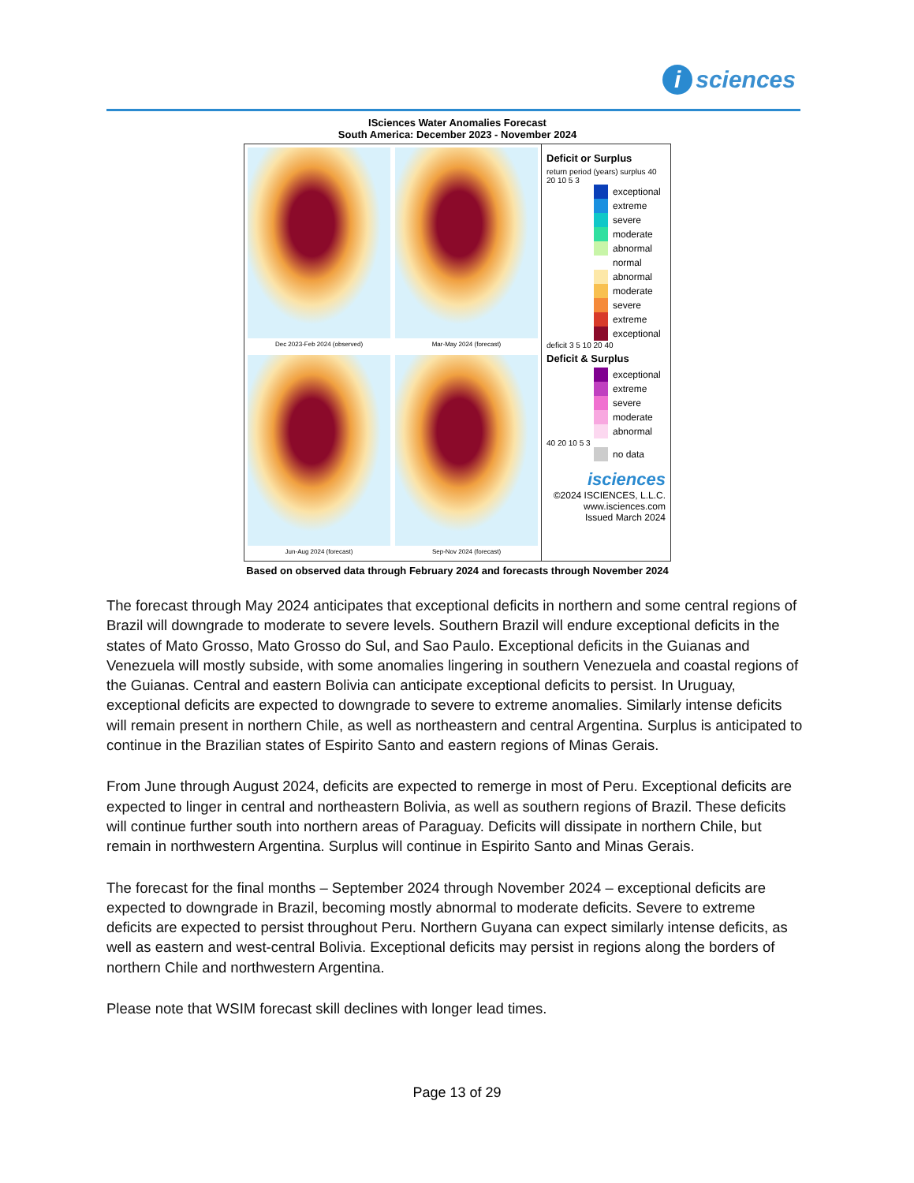i sciences
ISciences Water Anomalies Forecast
South America: December 2023 - November 2024
Dec 2023-Feb 2024 (observed)
Mar-May 2024 (forecast)
Jun-Aug 2024 (forecast)
Sep-Nov 2024 (forecast)
Deficit or Surplus
return period (years) surplus 40 20 10 5 3
exceptional
extreme
severe
moderate
abnormal
normal
abnormal
moderate
severe
extreme
exceptional
deficit 3 5 10 20 40
Deficit & Surplus
exceptional
extreme
severe
moderate
abnormal
40 20 10 5 3
no data
isciences
©2024 ISCIENCES, L.L.C.
www.isciences.com
Issued March 2024
Based on observed data through February 2024 and forecasts through November 2024
The forecast through May 2024 anticipates that exceptional deficits in northern and some central regions of Brazil will downgrade to moderate to severe levels. Southern Brazil will endure exceptional deficits in the states of Mato Grosso, Mato Grosso do Sul, and Sao Paulo. Exceptional deficits in the Guianas and Venezuela will mostly subside, with some anomalies lingering in southern Venezuela and coastal regions of the Guianas. Central and eastern Bolivia can anticipate exceptional deficits to persist. In Uruguay, exceptional deficits are expected to downgrade to severe to extreme anomalies. Similarly intense deficits will remain present in northern Chile, as well as northeastern and central Argentina. Surplus is anticipated to continue in the Brazilian states of Espirito Santo and eastern regions of Minas Gerais.
From June through August 2024, deficits are expected to remerge in most of Peru. Exceptional deficits are expected to linger in central and northeastern Bolivia, as well as southern regions of Brazil. These deficits will continue further south into northern areas of Paraguay. Deficits will dissipate in northern Chile, but remain in northwestern Argentina. Surplus will continue in Espirito Santo and Minas Gerais.
The forecast for the final months – September 2024 through November 2024 – exceptional deficits are expected to downgrade in Brazil, becoming mostly abnormal to moderate deficits. Severe to extreme deficits are expected to persist throughout Peru. Northern Guyana can expect similarly intense deficits, as well as eastern and west-central Bolivia. Exceptional deficits may persist in regions along the borders of northern Chile and northwestern Argentina.
Please note that WSIM forecast skill declines with longer lead times.
Page 13 of 29